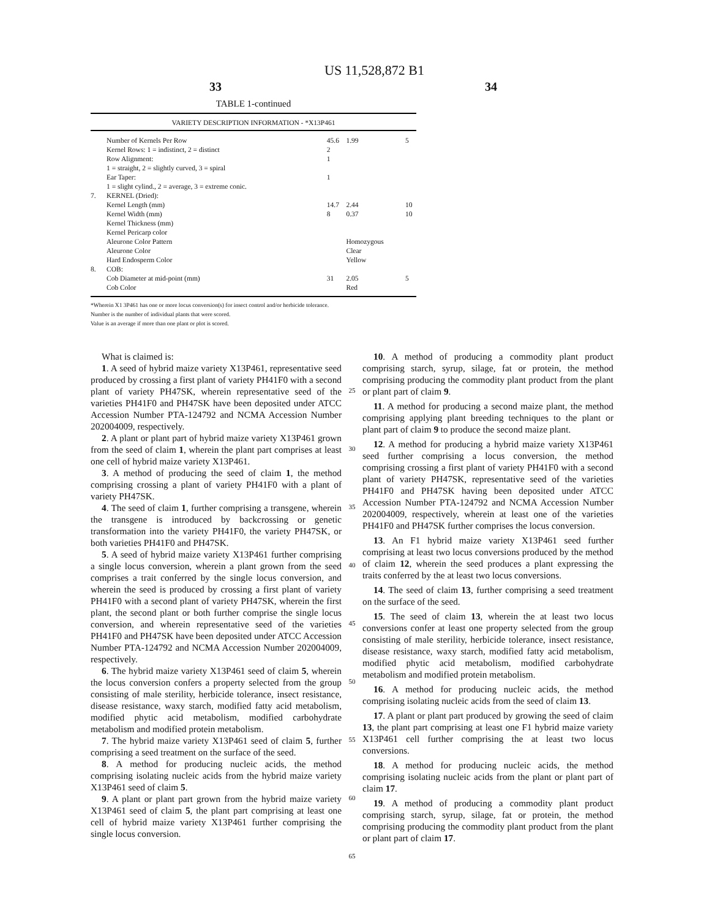US 11,528,872 B1
33 34
TABLE 1-continued
| VARIETY DESCRIPTION INFORMATION - *X13P461 | | | | |
| --- | --- | --- | --- | --- |
| | Number of Kernels Per Row | 45.6 | 1.99 | 5 |
| | Kernel Rows: 1 = indistinct, 2 = distinct | 2 | | |
| | Row Alignment: | 1 | | |
| | 1 = straight, 2 = slightly curved, 3 = spiral | | | |
| | Ear Taper: | 1 | | |
| | 1 = slight cylind., 2 = average, 3 = extreme conic. | | | |
| 7. | KERNEL (Dried): | | | |
| | Kernel Length (mm) | 14.7 | 2.44 | 10 |
| | Kernel Width (mm) | 8 | 0.37 | 10 |
| | Kernel Thickness (mm) | | | |
| | Kernel Pericarp color | | | |
| | Aleurone Color Pattern | | Homozygous | |
| | Aleurone Color | | Clear | |
| | Hard Endosperm Color | | Yellow | |
| 8. | COB: | | | |
| | Cob Diameter at mid-point (mm) | 31 | 2.05 | 5 |
| | Cob Color | | Red | |
*Wherein X1 3P461 has one or more locus conversion(s) for insect control and/or herbicide tolerance.
Number is the number of individual plants that were scored.
Value is an average if more than one plant or plot is scored.
What is claimed is:
1. A seed of hybrid maize variety X13P461, representative seed produced by crossing a first plant of variety PH41F0 with a second plant of variety PH47SK, wherein representative seed of the varieties PH41F0 and PH47SK have been deposited under ATCC Accession Number PTA-124792 and NCMA Accession Number 202004009, respectively.
2. A plant or plant part of hybrid maize variety X13P461 grown from the seed of claim 1, wherein the plant part comprises at least one cell of hybrid maize variety X13P461.
3. A method of producing the seed of claim 1, the method comprising crossing a plant of variety PH41F0 with a plant of variety PH47SK.
4. The seed of claim 1, further comprising a transgene, wherein the transgene is introduced by backcrossing or genetic transformation into the variety PH41F0, the variety PH47SK, or both varieties PH41F0 and PH47SK.
5. A seed of hybrid maize variety X13P461 further comprising a single locus conversion, wherein a plant grown from the seed comprises a trait conferred by the single locus conversion, and wherein the seed is produced by crossing a first plant of variety PH41F0 with a second plant of variety PH47SK, wherein the first plant, the second plant or both further comprise the single locus conversion, and wherein representative seed of the varieties PH41F0 and PH47SK have been deposited under ATCC Accession Number PTA-124792 and NCMA Accession Number 202004009, respectively.
6. The hybrid maize variety X13P461 seed of claim 5, wherein the locus conversion confers a property selected from the group consisting of male sterility, herbicide tolerance, insect resistance, disease resistance, waxy starch, modified fatty acid metabolism, modified phytic acid metabolism, modified carbohydrate metabolism and modified protein metabolism.
7. The hybrid maize variety X13P461 seed of claim 5, further comprising a seed treatment on the surface of the seed.
8. A method for producing nucleic acids, the method comprising isolating nucleic acids from the hybrid maize variety X13P461 seed of claim 5.
9. A plant or plant part grown from the hybrid maize variety X13P461 seed of claim 5, the plant part comprising at least one cell of hybrid maize variety X13P461 further comprising the single locus conversion.
25
30
35
40
45
50
55
60
65
10. A method of producing a commodity plant product comprising starch, syrup, silage, fat or protein, the method comprising producing the commodity plant product from the plant or plant part of claim 9.
11. A method for producing a second maize plant, the method comprising applying plant breeding techniques to the plant or plant part of claim 9 to produce the second maize plant.
12. A method for producing a hybrid maize variety X13P461 seed further comprising a locus conversion, the method comprising crossing a first plant of variety PH41F0 with a second plant of variety PH47SK, representative seed of the varieties PH41F0 and PH47SK having been deposited under ATCC Accession Number PTA-124792 and NCMA Accession Number 202004009, respectively, wherein at least one of the varieties PH41F0 and PH47SK further comprises the locus conversion.
13. An F1 hybrid maize variety X13P461 seed further comprising at least two locus conversions produced by the method of claim 12, wherein the seed produces a plant expressing the traits conferred by the at least two locus conversions.
14. The seed of claim 13, further comprising a seed treatment on the surface of the seed.
15. The seed of claim 13, wherein the at least two locus conversions confer at least one property selected from the group consisting of male sterility, herbicide tolerance, insect resistance, disease resistance, waxy starch, modified fatty acid metabolism, modified phytic acid metabolism, modified carbohydrate metabolism and modified protein metabolism.
16. A method for producing nucleic acids, the method comprising isolating nucleic acids from the seed of claim 13.
17. A plant or plant part produced by growing the seed of claim 13, the plant part comprising at least one F1 hybrid maize variety X13P461 cell further comprising the at least two locus conversions.
18. A method for producing nucleic acids, the method comprising isolating nucleic acids from the plant or plant part of claim 17.
19. A method of producing a commodity plant product comprising starch, syrup, silage, fat or protein, the method comprising producing the commodity plant product from the plant or plant part of claim 17.